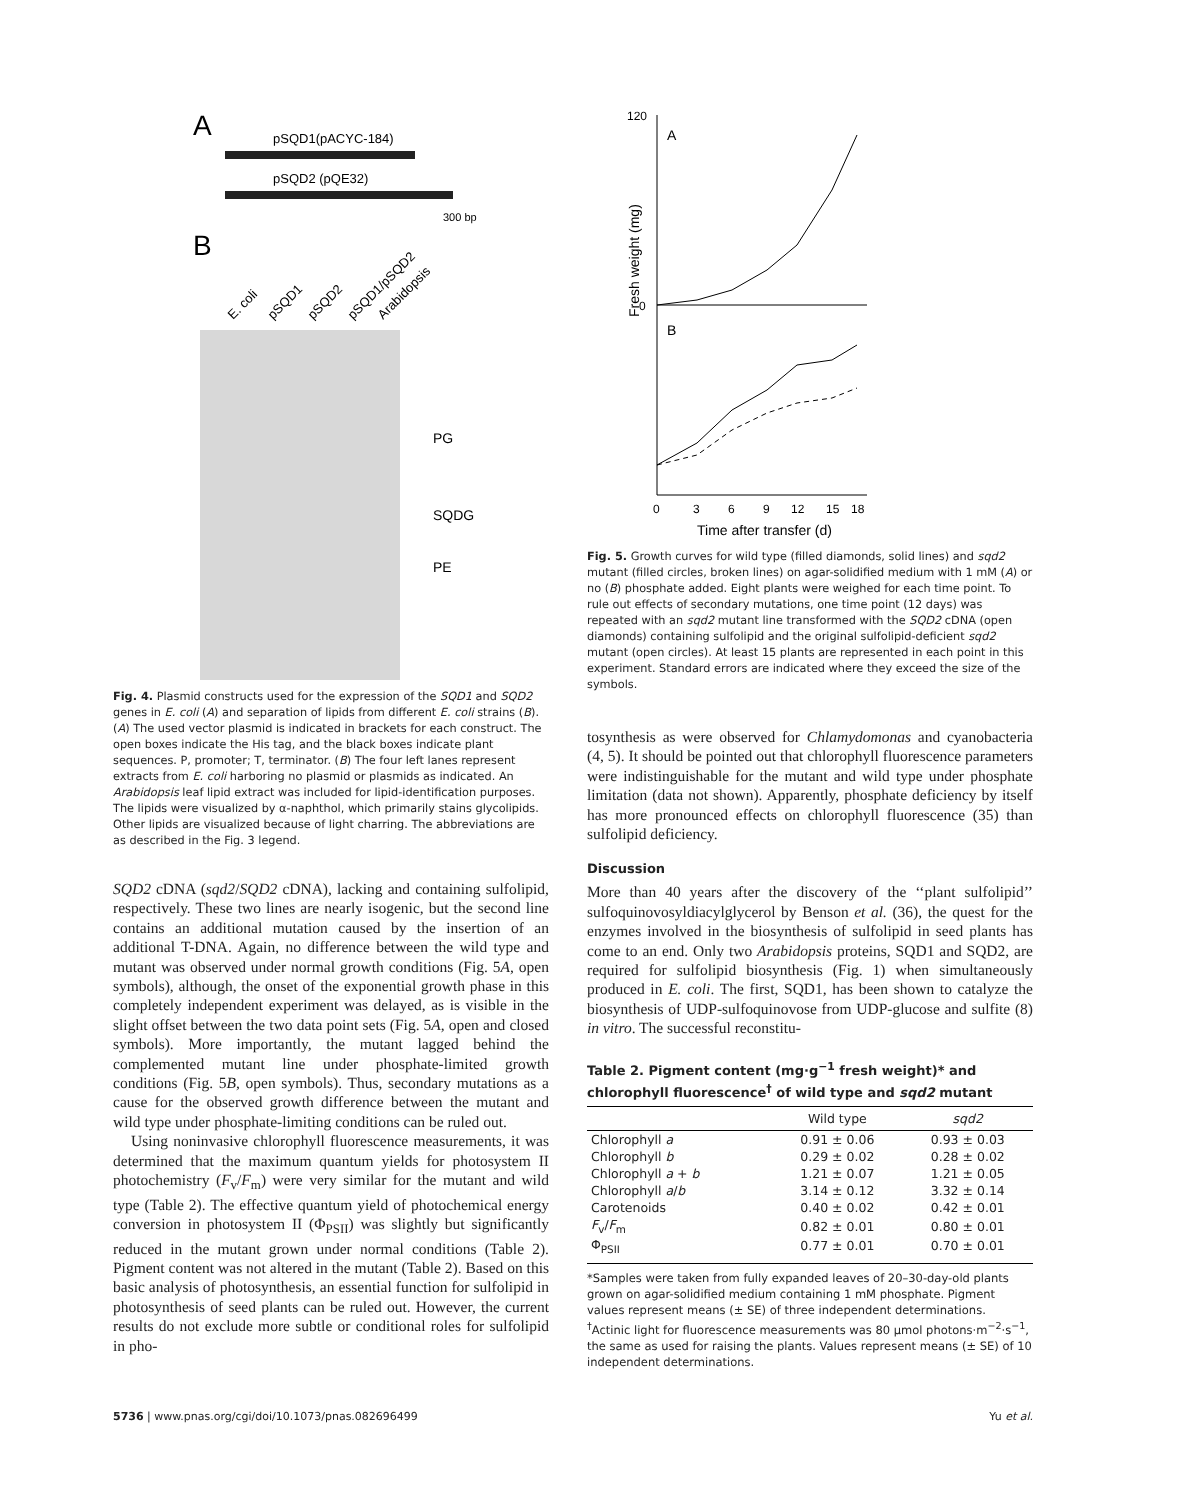A
pSQD1(pACYC-184)
pSQD2 (pQE32)
300 bp
B
E. coli
pSQD1
pSQD2
pSQD1/pSQD2
Arabidopsis
PG
SQDG
PE
Fig. 4. Plasmid constructs used for the expression of the SQD1 and SQD2 genes in E. coli (A) and separation of lipids from different E. coli strains (B). (A) The used vector plasmid is indicated in brackets for each construct. The open boxes indicate the His tag, and the black boxes indicate plant sequences. P, promoter; T, terminator. (B) The four left lanes represent extracts from E. coli harboring no plasmid or plasmids as indicated. An Arabidopsis leaf lipid extract was included for lipid-identification purposes. The lipids were visualized by α-naphthol, which primarily stains glycolipids. Other lipids are visualized because of light charring. The abbreviations are as described in the Fig. 3 legend.
SQD2 cDNA (sqd2/SQD2 cDNA), lacking and containing sulfolipid, respectively. These two lines are nearly isogenic, but the second line contains an additional mutation caused by the insertion of an additional T-DNA. Again, no difference between the wild type and mutant was observed under normal growth conditions (Fig. 5A, open symbols), although, the onset of the exponential growth phase in this completely independent experiment was delayed, as is visible in the slight offset between the two data point sets (Fig. 5A, open and closed symbols). More importantly, the mutant lagged behind the complemented mutant line under phosphate-limited growth conditions (Fig. 5B, open symbols). Thus, secondary mutations as a cause for the observed growth difference between the mutant and wild type under phosphate-limiting conditions can be ruled out.
Using noninvasive chlorophyll fluorescence measurements, it was determined that the maximum quantum yields for photosystem II photochemistry (F<sub>v</sub>/F<sub>m</sub>) were very similar for the mutant and wild type (Table 2). The effective quantum yield of photochemical energy conversion in photosystem II (Φ<sub>PSII</sub>) was slightly but significantly reduced in the mutant grown under normal conditions (Table 2). Pigment content was not altered in the mutant (Table 2). Based on this basic analysis of photosynthesis, an essential function for sulfolipid in photosynthesis of seed plants can be ruled out. However, the current results do not exclude more subtle or conditional roles for sulfolipid in pho-
Fresh weight (mg)
A
B
0
120
0
3
6
9
12
15
18
Time after transfer (d)
Fig. 5. Growth curves for wild type (filled diamonds, solid lines) and sqd2 mutant (filled circles, broken lines) on agar-solidified medium with 1 mM (A) or no (B) phosphate added. Eight plants were weighed for each time point. To rule out effects of secondary mutations, one time point (12 days) was repeated with an sqd2 mutant line transformed with the SQD2 cDNA (open diamonds) containing sulfolipid and the original sulfolipid-deficient sqd2 mutant (open circles). At least 15 plants are represented in each point in this experiment. Standard errors are indicated where they exceed the size of the symbols.
tosynthesis as were observed for Chlamydomonas and cyanobacteria (4, 5). It should be pointed out that chlorophyll fluorescence parameters were indistinguishable for the mutant and wild type under phosphate limitation (data not shown). Apparently, phosphate deficiency by itself has more pronounced effects on chlorophyll fluorescence (35) than sulfolipid deficiency.
Discussion
More than 40 years after the discovery of the ‘‘plant sulfolipid’’ sulfoquinovosyldiacylglycerol by Benson et al. (36), the quest for the enzymes involved in the biosynthesis of sulfolipid in seed plants has come to an end. Only two Arabidopsis proteins, SQD1 and SQD2, are required for sulfolipid biosynthesis (Fig. 1) when simultaneously produced in E. coli. The first, SQD1, has been shown to catalyze the biosynthesis of UDP-sulfoquinovose from UDP-glucose and sulfite (8) in vitro. The successful reconstitu-
Table 2. Pigment content (mg·g<sup>−1</sup> fresh weight)* and chlorophyll fluorescence<sup>†</sup> of wild type and sqd2 mutant
| | Wild type | sqd2 |
| --- | --- | --- |
| Chlorophyll a | 0.91 ± 0.06 | 0.93 ± 0.03 |
| Chlorophyll b | 0.29 ± 0.02 | 0.28 ± 0.02 |
| Chlorophyll a + b | 1.21 ± 0.07 | 1.21 ± 0.05 |
| Chlorophyll a / b | 3.14 ± 0.12 | 3.32 ± 0.14 |
| Carotenoids | 0.40 ± 0.02 | 0.42 ± 0.01 |
| F<sub>v</sub>/ F<sub>m</sub> | 0.82 ± 0.01 | 0.80 ± 0.01 |
| Φ<sub>PSII</sub> | 0.77 ± 0.01 | 0.70 ± 0.01 |
*Samples were taken from fully expanded leaves of 20–30-day-old plants grown on agar-solidified medium containing 1 mM phosphate. Pigment values represent means (± SE) of three independent determinations.
<sup>†</sup> Actinic light for fluorescence measurements was 80 μmol photons·m<sup>−2</sup>·s<sup>−1</sup>, the same as used for raising the plants. Values represent means (± SE) of 10 independent determinations.
5736 | www.pnas.org/cgi/doi/10.1073/pnas.082696499 Yu et al.